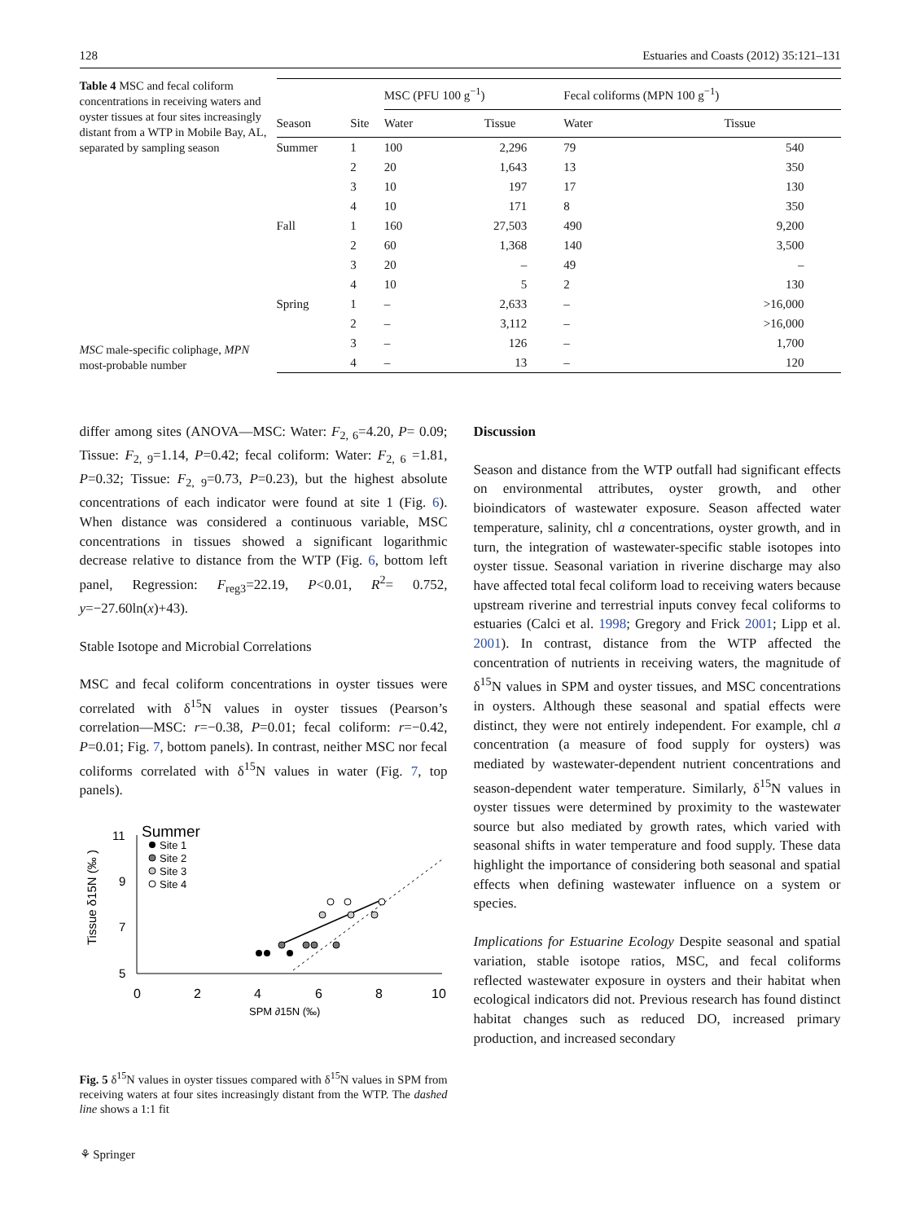128 Estuaries and Coasts (2012) 35:121–131
Table 4 MSC and fecal coliform concentrations in receiving waters and oyster tissues at four sites increasingly distant from a WTP in Mobile Bay, AL, separated by sampling season
MSC male-specific coliphage, MPN most-probable number
| | | MSC (PFU 100 g<sup>−1</sup>) | | Fecal coliforms (MPN 100 g<sup>−1</sup>) | |
| --- | --- | --- | --- | --- | --- |
| Season | Site | Water | Tissue | Water | Tissue |
| Summer | 1 | 100 | 2,296 | 79 | 540 |
| | 2 | 20 | 1,643 | 13 | 350 |
| | 3 | 10 | 197 | 17 | 130 |
| | 4 | 10 | 171 | 8 | 350 |
| Fall | 1 | 160 | 27,503 | 490 | 9,200 |
| | 2 | 60 | 1,368 | 140 | 3,500 |
| | 3 | 20 | – | 49 | – |
| | 4 | 10 | 5 | 2 | 130 |
| Spring | 1 | – | 2,633 | – | >16,000 |
| | 2 | – | 3,112 | – | >16,000 |
| | 3 | – | 126 | – | 1,700 |
| | 4 | – | 13 | – | 120 |
differ among sites (ANOVA—MSC: Water: F<sub>2, 6</sub>=4.20, P= 0.09; Tissue: F<sub>2, 9</sub>=1.14, P=0.42; fecal coliform: Water: F<sub>2, 6</sub> =1.81, P=0.32; Tissue: F<sub>2, 9</sub>=0.73, P=0.23), but the highest absolute concentrations of each indicator were found at site 1 (Fig. 6). When distance was considered a continuous variable, MSC concentrations in tissues showed a significant logarithmic decrease relative to distance from the WTP (Fig. 6, bottom left panel, Regression: F<sub>reg3</sub>=22.19, P<0.01, R<sup>2</sup>= 0.752, y=−27.60ln(x)+43).
Stable Isotope and Microbial Correlations
MSC and fecal coliform concentrations in oyster tissues were correlated with δ<sup>15</sup>N values in oyster tissues (Pearson’s correlation—MSC: r=−0.38, P=0.01; fecal coliform: r=−0.42, P=0.01; Fig. 7, bottom panels). In contrast, neither MSC nor fecal coliforms correlated with δ<sup>15</sup>N values in water (Fig. 7, top panels).
Summer
Site 1
Site 2
Site 3
Site 4
Tissue δ15N (‰ )
11
9
7
5
0
2
4
6
8
10
SPM ∂15N (‰)
Fig. 5 δ<sup>15</sup>N values in oyster tissues compared with δ<sup>15</sup>N values in SPM from receiving waters at four sites increasingly distant from the WTP. The dashed line shows a 1:1 fit
⚘ Springer
Discussion
Season and distance from the WTP outfall had significant effects on environmental attributes, oyster growth, and other bioindicators of wastewater exposure. Season affected water temperature, salinity, chl a concentrations, oyster growth, and in turn, the integration of wastewater-specific stable isotopes into oyster tissue. Seasonal variation in riverine discharge may also have affected total fecal coliform load to receiving waters because upstream riverine and terrestrial inputs convey fecal coliforms to estuaries (Calci et al. 1998; Gregory and Frick 2001; Lipp et al. 2001). In contrast, distance from the WTP affected the concentration of nutrients in receiving waters, the magnitude of δ<sup>15</sup>N values in SPM and oyster tissues, and MSC concentrations in oysters. Although these seasonal and spatial effects were distinct, they were not entirely independent. For example, chl a concentration (a measure of food supply for oysters) was mediated by wastewater-dependent nutrient concentrations and season-dependent water temperature. Similarly, δ<sup>15</sup>N values in oyster tissues were determined by proximity to the wastewater source but also mediated by growth rates, which varied with seasonal shifts in water temperature and food supply. These data highlight the importance of considering both seasonal and spatial effects when defining wastewater influence on a system or species.
Implications for Estuarine Ecology Despite seasonal and spatial variation, stable isotope ratios, MSC, and fecal coliforms reflected wastewater exposure in oysters and their habitat when ecological indicators did not. Previous research has found distinct habitat changes such as reduced DO, increased primary production, and increased secondary